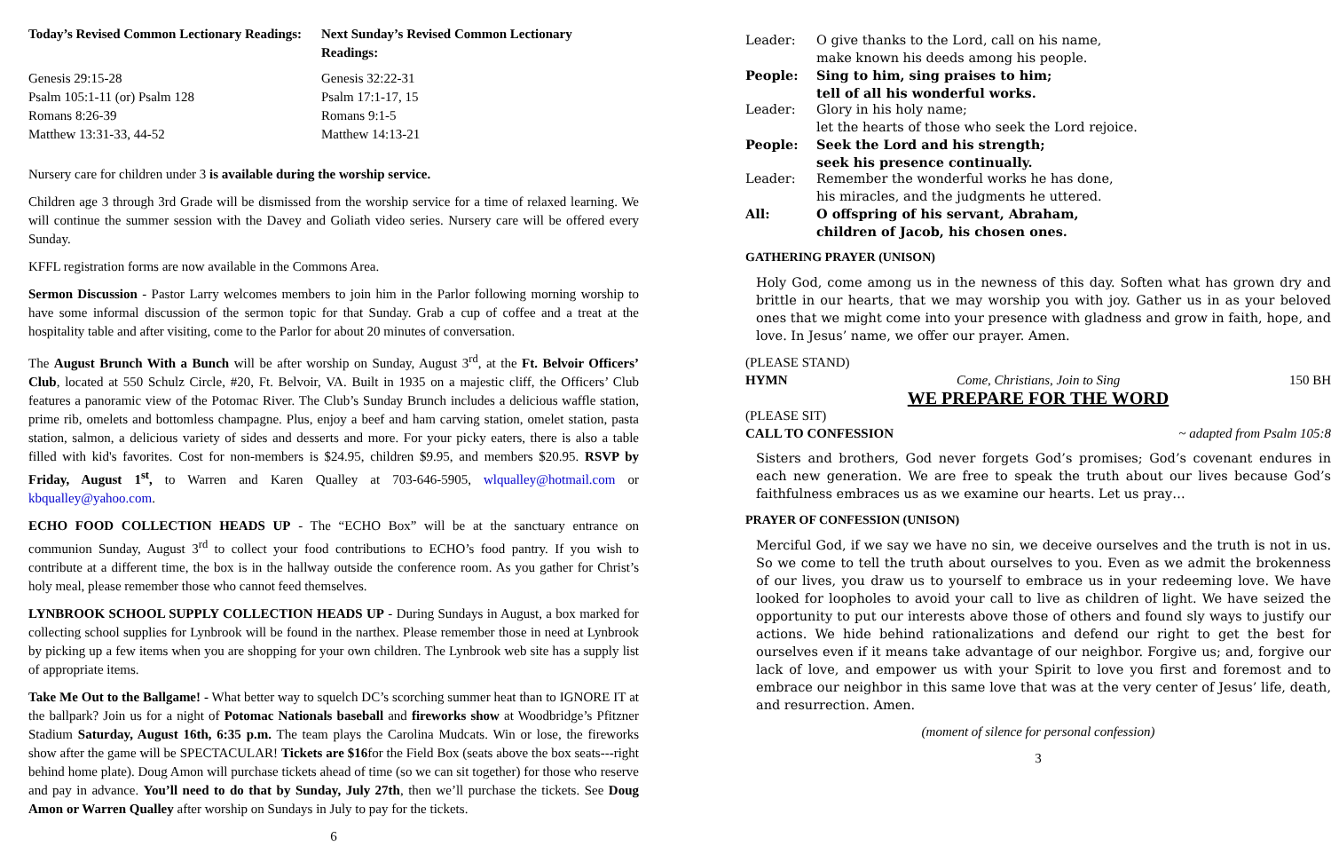Today’s Revised Common Lectionary Readings:
Next Sunday’s Revised Common Lectionary Readings:
Genesis 29:15-28
Psalm 105:1-11 (or) Psalm 128
Romans 8:26-39
Matthew 13:31-33, 44-52
Genesis 32:22-31
Psalm 17:1-17, 15
Romans 9:1-5
Matthew 14:13-21
Nursery care for children under 3 is available during the worship service.
Children age 3 through 3rd Grade will be dismissed from the worship service for a time of relaxed learning. We will continue the summer session with the Davey and Goliath video series. Nursery care will be offered every Sunday.
KFFL registration forms are now available in the Commons Area.
Sermon Discussion - Pastor Larry welcomes members to join him in the Parlor following morning worship to have some informal discussion of the sermon topic for that Sunday. Grab a cup of coffee and a treat at the hospitality table and after visiting, come to the Parlor for about 20 minutes of conversation.
The August Brunch With a Bunch will be after worship on Sunday, August 3<sup>rd</sup>, at the Ft. Belvoir Officers’ Club, located at 550 Schulz Circle, #20, Ft. Belvoir, VA. Built in 1935 on a majestic cliff, the Officers’ Club features a panoramic view of the Potomac River. The Club’s Sunday Brunch includes a delicious waffle station, prime rib, omelets and bottomless champagne. Plus, enjoy a beef and ham carving station, omelet station, pasta station, salmon, a delicious variety of sides and desserts and more. For your picky eaters, there is also a table filled with kid's favorites. Cost for non-members is $24.95, children $9.95, and members $20.95. RSVP by Friday, August 1<sup>st</sup>, to Warren and Karen Qualley at 703-646-5905, wlqualley@hotmail.com or kbqualley@yahoo.com.
ECHO FOOD COLLECTION HEADS UP - The “ECHO Box” will be at the sanctuary entrance on communion Sunday, August 3<sup>rd</sup> to collect your food contributions to ECHO’s food pantry. If you wish to contribute at a different time, the box is in the hallway outside the conference room. As you gather for Christ’s holy meal, please remember those who cannot feed themselves.
LYNBROOK SCHOOL SUPPLY COLLECTION HEADS UP - During Sundays in August, a box marked for collecting school supplies for Lynbrook will be found in the narthex. Please remember those in need at Lynbrook by picking up a few items when you are shopping for your own children. The Lynbrook web site has a supply list of appropriate items.
Take Me Out to the Ballgame! - What better way to squelch DC’s scorching summer heat than to IGNORE IT at the ballpark? Join us for a night of Potomac Nationals baseball and fireworks show at Woodbridge’s Pfitzner Stadium Saturday, August 16th, 6:35 p.m. The team plays the Carolina Mudcats. Win or lose, the fireworks show after the game will be SPECTACULAR! Tickets are $16for the Field Box (seats above the box seats---right behind home plate). Doug Amon will purchase tickets ahead of time (so we can sit together) for those who reserve and pay in advance. You’ll need to do that by Sunday, July 27th, then we’ll purchase the tickets. See Doug Amon or Warren Qualley after worship on Sundays in July to pay for the tickets.
6
Leader:
O give thanks to the Lord, call on his name,
make known his deeds among his people.
People:
Sing to him, sing praises to him;
tell of all his wonderful works.
Leader:
Glory in his holy name;
let the hearts of those who seek the Lord rejoice.
People:
Seek the Lord and his strength;
seek his presence continually.
Leader:
Remember the wonderful works he has done,
his miracles, and the judgments he uttered.
All:
O offspring of his servant, Abraham,
children of Jacob, his chosen ones.
GATHERING PRAYER (UNISON)
Holy God, come among us in the newness of this day. Soften what has grown dry and brittle in our hearts, that we may worship you with joy. Gather us in as your beloved ones that we might come into your presence with gladness and grow in faith, hope, and love. In Jesus’ name, we offer our prayer. Amen.
(PLEASE STAND)
HYMN Come, Christians, Join to Sing 150 BH
WE PREPARE FOR THE WORD
(PLEASE SIT)
CALL TO CONFESSION ~ adapted from Psalm 105:8
Sisters and brothers, God never forgets God’s promises; God’s covenant endures in each new generation. We are free to speak the truth about our lives because God’s faithfulness embraces us as we examine our hearts. Let us pray…
PRAYER OF CONFESSION (UNISON)
Merciful God, if we say we have no sin, we deceive ourselves and the truth is not in us. So we come to tell the truth about ourselves to you. Even as we admit the brokenness of our lives, you draw us to yourself to embrace us in your redeeming love. We have looked for loopholes to avoid your call to live as children of light. We have seized the opportunity to put our interests above those of others and found sly ways to justify our actions. We hide behind rationalizations and defend our right to get the best for ourselves even if it means take advantage of our neighbor. Forgive us; and, forgive our lack of love, and empower us with your Spirit to love you first and foremost and to embrace our neighbor in this same love that was at the very center of Jesus’ life, death, and resurrection. Amen.
(moment of silence for personal confession)
3